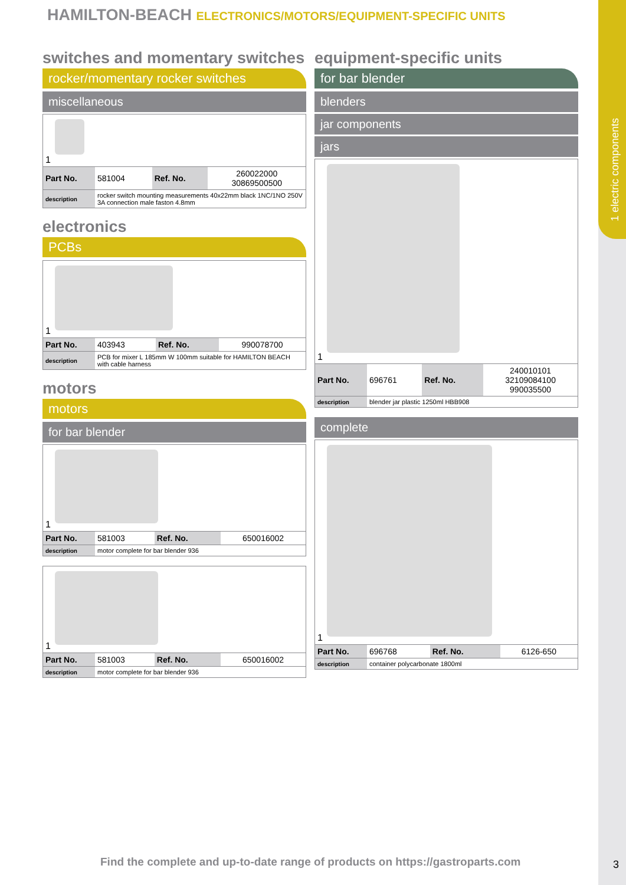1 electric components
HAMILTON-BEACH ELECTRONICS/MOTORS/EQUIPMENT-SPECIFIC UNITS
switches and momentary switches
rocker/momentary rocker switches
miscellaneous
1
| Part No. | 581004 | Ref. No. | 260022000 30869500500 |
| description | rocker switch mounting measurements 40x22mm black 1NC/1NO 250V 3A connection male faston 4.8mm | | |
electronics
PCBs
1
| Part No. | 403943 | Ref. No. | 990078700 |
| description | PCB for mixer L 185mm W 100mm suitable for HAMILTON BEACH with cable harness | | |
motors
motors
for bar blender
1
| Part No. | 581003 | Ref. No. | 650016002 |
| description | motor complete for bar blender 936 | | |
1
| Part No. | 581003 | Ref. No. | 650016002 |
| description | motor complete for bar blender 936 | | |
equipment-specific units
for bar blender
blenders
jar components
jars
1
| Part No. | 696761 | Ref. No. | 240010101 32109084100 990035500 |
| description | blender jar plastic 1250ml HBB908 | | |
complete
1
| Part No. | 696768 | Ref. No. | 6126-650 |
| description | container polycarbonate 1800ml | | |
Find the complete and up-to-date range of products on https://gastroparts.com
3